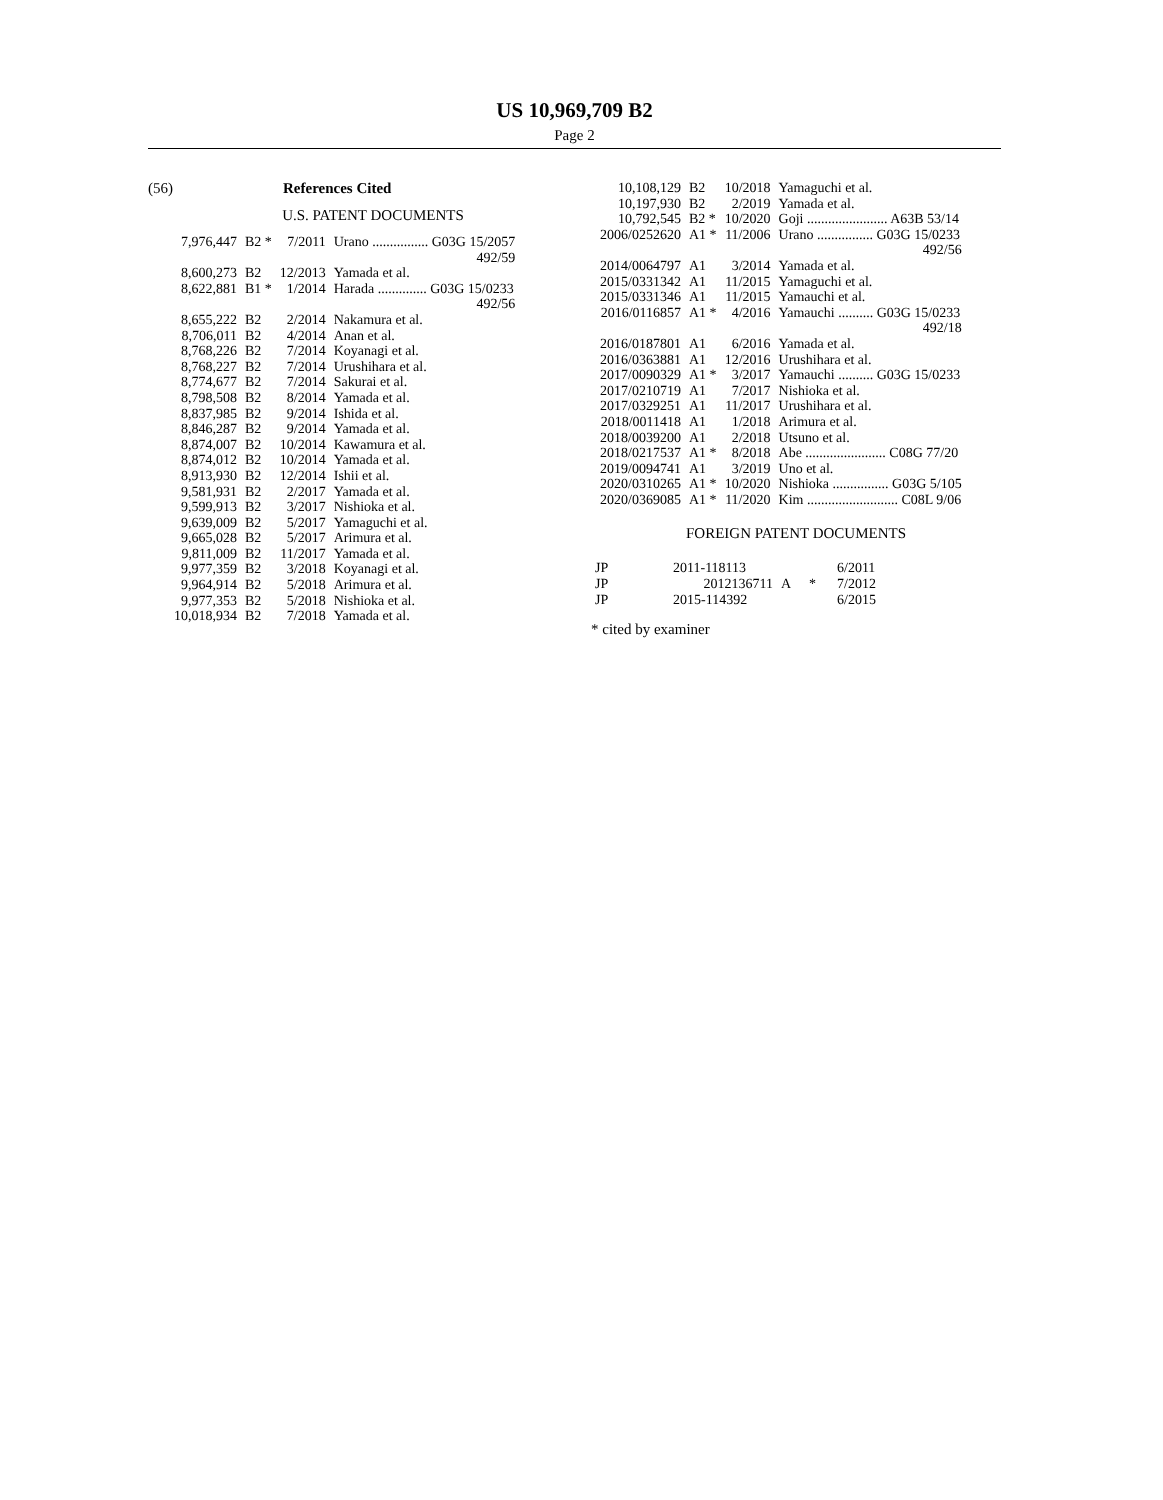US 10,969,709 B2
Page 2
(56) References Cited
U.S. PATENT DOCUMENTS
| 7,976,447 | B2 * | 7/2011 | Urano ................ G03G 15/2057 492/59 |
| 8,600,273 | B2 | 12/2013 | Yamada et al. |
| 8,622,881 | B1 * | 1/2014 | Harada .............. G03G 15/0233 492/56 |
| 8,655,222 | B2 | 2/2014 | Nakamura et al. |
| 8,706,011 | B2 | 4/2014 | Anan et al. |
| 8,768,226 | B2 | 7/2014 | Koyanagi et al. |
| 8,768,227 | B2 | 7/2014 | Urushihara et al. |
| 8,774,677 | B2 | 7/2014 | Sakurai et al. |
| 8,798,508 | B2 | 8/2014 | Yamada et al. |
| 8,837,985 | B2 | 9/2014 | Ishida et al. |
| 8,846,287 | B2 | 9/2014 | Yamada et al. |
| 8,874,007 | B2 | 10/2014 | Kawamura et al. |
| 8,874,012 | B2 | 10/2014 | Yamada et al. |
| 8,913,930 | B2 | 12/2014 | Ishii et al. |
| 9,581,931 | B2 | 2/2017 | Yamada et al. |
| 9,599,913 | B2 | 3/2017 | Nishioka et al. |
| 9,639,009 | B2 | 5/2017 | Yamaguchi et al. |
| 9,665,028 | B2 | 5/2017 | Arimura et al. |
| 9,811,009 | B2 | 11/2017 | Yamada et al. |
| 9,977,359 | B2 | 3/2018 | Koyanagi et al. |
| 9,964,914 | B2 | 5/2018 | Arimura et al. |
| 9,977,353 | B2 | 5/2018 | Nishioka et al. |
| 10,018,934 | B2 | 7/2018 | Yamada et al. |
| 10,108,129 | B2 | 10/2018 | Yamaguchi et al. |
| 10,197,930 | B2 | 2/2019 | Yamada et al. |
| 10,792,545 | B2 * | 10/2020 | Goji ....................... A63B 53/14 |
| 2006/0252620 | A1 * | 11/2006 | Urano ................ G03G 15/0233 492/56 |
| 2014/0064797 | A1 | 3/2014 | Yamada et al. |
| 2015/0331342 | A1 | 11/2015 | Yamaguchi et al. |
| 2015/0331346 | A1 | 11/2015 | Yamauchi et al. |
| 2016/0116857 | A1 * | 4/2016 | Yamauchi .......... G03G 15/0233 492/18 |
| 2016/0187801 | A1 | 6/2016 | Yamada et al. |
| 2016/0363881 | A1 | 12/2016 | Urushihara et al. |
| 2017/0090329 | A1 * | 3/2017 | Yamauchi .......... G03G 15/0233 |
| 2017/0210719 | A1 | 7/2017 | Nishioka et al. |
| 2017/0329251 | A1 | 11/2017 | Urushihara et al. |
| 2018/0011418 | A1 | 1/2018 | Arimura et al. |
| 2018/0039200 | A1 | 2/2018 | Utsuno et al. |
| 2018/0217537 | A1 * | 8/2018 | Abe ....................... C08G 77/20 |
| 2019/0094741 | A1 | 3/2019 | Uno et al. |
| 2020/0310265 | A1 * | 10/2020 | Nishioka ................ G03G 5/105 |
| 2020/0369085 | A1 * | 11/2020 | Kim .......................... C08L 9/06 |
FOREIGN PATENT DOCUMENTS
| JP | 2011-118113 | | | 6/2011 |
| JP | 2012136711 | A | * | 7/2012 |
| JP | 2015-114392 | | | 6/2015 |
* cited by examiner